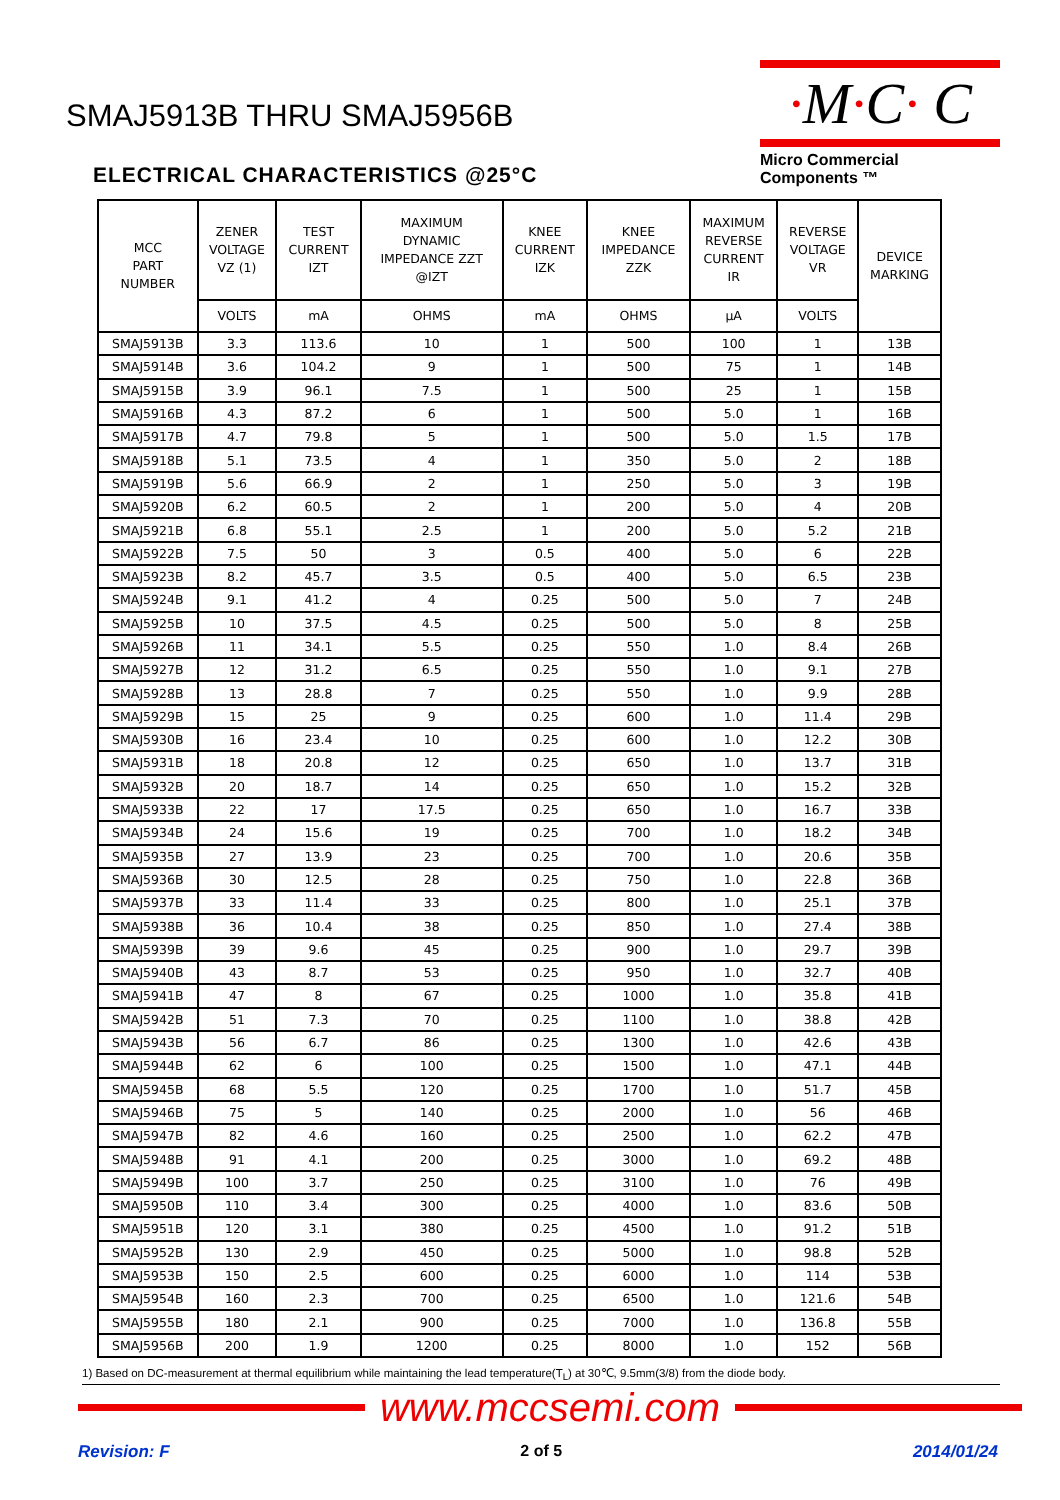SMAJ5913B THRU SMAJ5956B
·M·C· C
Micro Commercial Components ™
ELECTRICAL CHARACTERISTICS @25°C
| MCC PART NUMBER | ZENER VOLTAGE VZ (1) | TEST CURRENT IZT | MAXIMUM DYNAMIC IMPEDANCE ZZT @IZT | KNEE CURRENT IZK | KNEE IMPEDANCE ZZK | MAXIMUM REVERSE CURRENT IR | REVERSE VOLTAGE VR | DEVICE MARKING |
| --- | --- | --- | --- | --- | --- | --- | --- | --- |
| | VOLTS | mA | OHMS | mA | OHMS | µA | VOLTS | |
| SMAJ5913B | 3.3 | 113.6 | 10 | 1 | 500 | 100 | 1 | 13B |
| SMAJ5914B | 3.6 | 104.2 | 9 | 1 | 500 | 75 | 1 | 14B |
| SMAJ5915B | 3.9 | 96.1 | 7.5 | 1 | 500 | 25 | 1 | 15B |
| SMAJ5916B | 4.3 | 87.2 | 6 | 1 | 500 | 5.0 | 1 | 16B |
| SMAJ5917B | 4.7 | 79.8 | 5 | 1 | 500 | 5.0 | 1.5 | 17B |
| SMAJ5918B | 5.1 | 73.5 | 4 | 1 | 350 | 5.0 | 2 | 18B |
| SMAJ5919B | 5.6 | 66.9 | 2 | 1 | 250 | 5.0 | 3 | 19B |
| SMAJ5920B | 6.2 | 60.5 | 2 | 1 | 200 | 5.0 | 4 | 20B |
| SMAJ5921B | 6.8 | 55.1 | 2.5 | 1 | 200 | 5.0 | 5.2 | 21B |
| SMAJ5922B | 7.5 | 50 | 3 | 0.5 | 400 | 5.0 | 6 | 22B |
| SMAJ5923B | 8.2 | 45.7 | 3.5 | 0.5 | 400 | 5.0 | 6.5 | 23B |
| SMAJ5924B | 9.1 | 41.2 | 4 | 0.25 | 500 | 5.0 | 7 | 24B |
| SMAJ5925B | 10 | 37.5 | 4.5 | 0.25 | 500 | 5.0 | 8 | 25B |
| SMAJ5926B | 11 | 34.1 | 5.5 | 0.25 | 550 | 1.0 | 8.4 | 26B |
| SMAJ5927B | 12 | 31.2 | 6.5 | 0.25 | 550 | 1.0 | 9.1 | 27B |
| SMAJ5928B | 13 | 28.8 | 7 | 0.25 | 550 | 1.0 | 9.9 | 28B |
| SMAJ5929B | 15 | 25 | 9 | 0.25 | 600 | 1.0 | 11.4 | 29B |
| SMAJ5930B | 16 | 23.4 | 10 | 0.25 | 600 | 1.0 | 12.2 | 30B |
| SMAJ5931B | 18 | 20.8 | 12 | 0.25 | 650 | 1.0 | 13.7 | 31B |
| SMAJ5932B | 20 | 18.7 | 14 | 0.25 | 650 | 1.0 | 15.2 | 32B |
| SMAJ5933B | 22 | 17 | 17.5 | 0.25 | 650 | 1.0 | 16.7 | 33B |
| SMAJ5934B | 24 | 15.6 | 19 | 0.25 | 700 | 1.0 | 18.2 | 34B |
| SMAJ5935B | 27 | 13.9 | 23 | 0.25 | 700 | 1.0 | 20.6 | 35B |
| SMAJ5936B | 30 | 12.5 | 28 | 0.25 | 750 | 1.0 | 22.8 | 36B |
| SMAJ5937B | 33 | 11.4 | 33 | 0.25 | 800 | 1.0 | 25.1 | 37B |
| SMAJ5938B | 36 | 10.4 | 38 | 0.25 | 850 | 1.0 | 27.4 | 38B |
| SMAJ5939B | 39 | 9.6 | 45 | 0.25 | 900 | 1.0 | 29.7 | 39B |
| SMAJ5940B | 43 | 8.7 | 53 | 0.25 | 950 | 1.0 | 32.7 | 40B |
| SMAJ5941B | 47 | 8 | 67 | 0.25 | 1000 | 1.0 | 35.8 | 41B |
| SMAJ5942B | 51 | 7.3 | 70 | 0.25 | 1100 | 1.0 | 38.8 | 42B |
| SMAJ5943B | 56 | 6.7 | 86 | 0.25 | 1300 | 1.0 | 42.6 | 43B |
| SMAJ5944B | 62 | 6 | 100 | 0.25 | 1500 | 1.0 | 47.1 | 44B |
| SMAJ5945B | 68 | 5.5 | 120 | 0.25 | 1700 | 1.0 | 51.7 | 45B |
| SMAJ5946B | 75 | 5 | 140 | 0.25 | 2000 | 1.0 | 56 | 46B |
| SMAJ5947B | 82 | 4.6 | 160 | 0.25 | 2500 | 1.0 | 62.2 | 47B |
| SMAJ5948B | 91 | 4.1 | 200 | 0.25 | 3000 | 1.0 | 69.2 | 48B |
| SMAJ5949B | 100 | 3.7 | 250 | 0.25 | 3100 | 1.0 | 76 | 49B |
| SMAJ5950B | 110 | 3.4 | 300 | 0.25 | 4000 | 1.0 | 83.6 | 50B |
| SMAJ5951B | 120 | 3.1 | 380 | 0.25 | 4500 | 1.0 | 91.2 | 51B |
| SMAJ5952B | 130 | 2.9 | 450 | 0.25 | 5000 | 1.0 | 98.8 | 52B |
| SMAJ5953B | 150 | 2.5 | 600 | 0.25 | 6000 | 1.0 | 114 | 53B |
| SMAJ5954B | 160 | 2.3 | 700 | 0.25 | 6500 | 1.0 | 121.6 | 54B |
| SMAJ5955B | 180 | 2.1 | 900 | 0.25 | 7000 | 1.0 | 136.8 | 55B |
| SMAJ5956B | 200 | 1.9 | 1200 | 0.25 | 8000 | 1.0 | 152 | 56B |
1) Based on DC-measurement at thermal equilibrium while maintaining the lead temperature(T<sub>L</sub>) at 30℃, 9.5mm(3/8) from the diode body.
www.mccsemi.com
Revision: F 2 of 5 2014/01/24